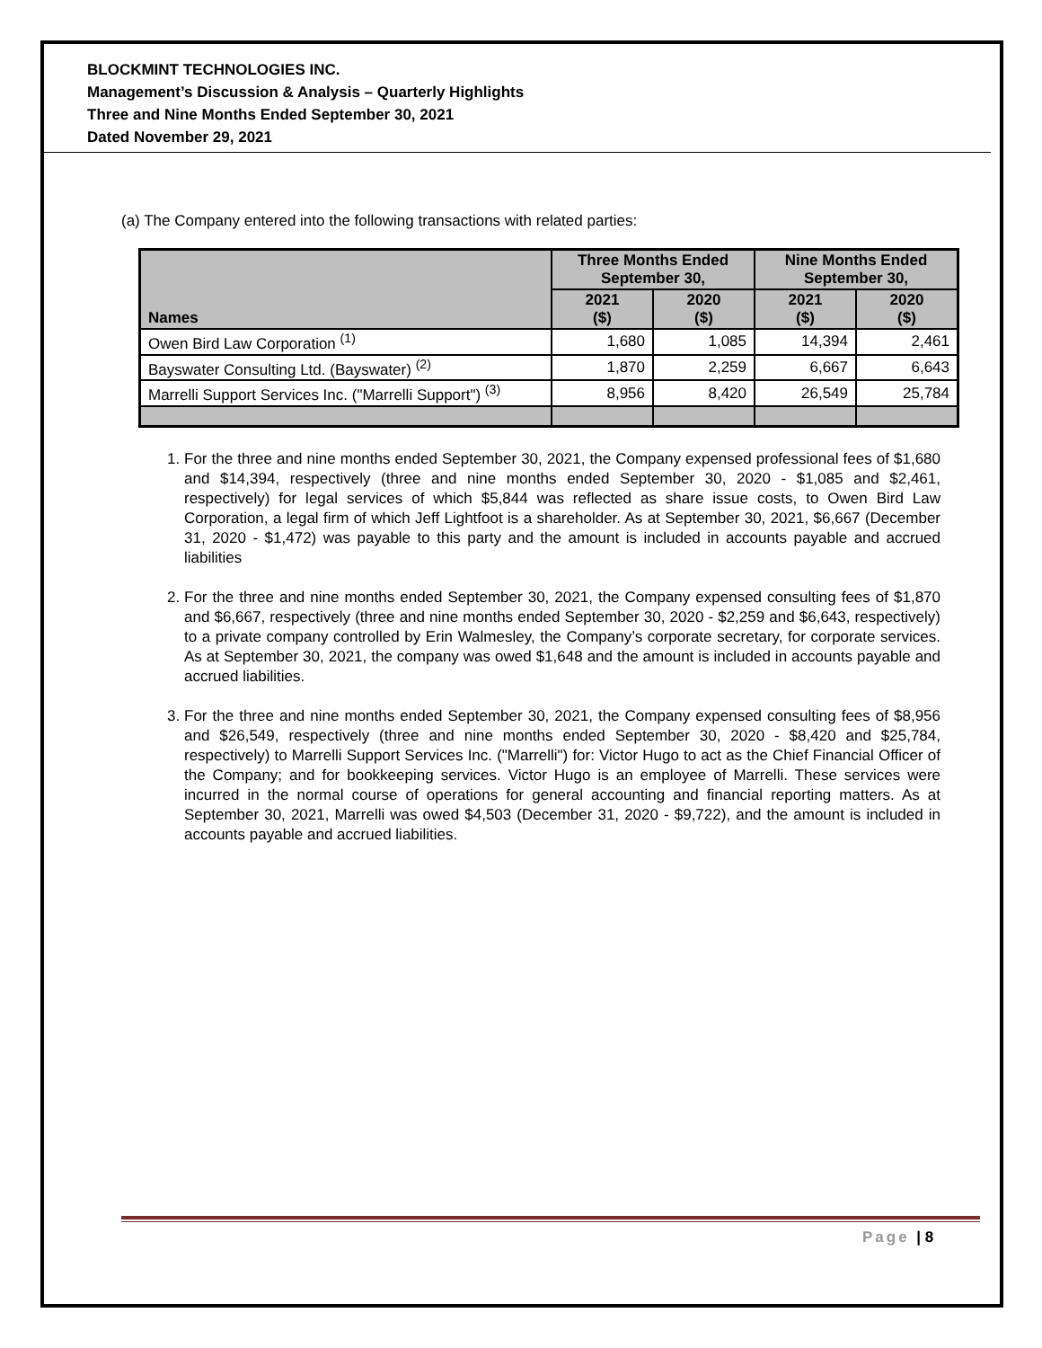BLOCKMINT TECHNOLOGIES INC.
Management’s Discussion & Analysis – Quarterly Highlights
Three and Nine Months Ended September 30, 2021
Dated November 29, 2021
(a) The Company entered into the following transactions with related parties:
| Names | Three Months Ended September 30, | | Nine Months Ended September 30, | |
| --- | --- | --- | --- | --- |
| | 2021 ($) | 2020 ($) | 2021 ($) | 2020 ($) |
| Owen Bird Law Corporation <sup>(1)</sup> | 1,680 | 1,085 | 14,394 | 2,461 |
| Bayswater Consulting Ltd. (Bayswater) <sup>(2)</sup> | 1,870 | 2,259 | 6,667 | 6,643 |
| Marrelli Support Services Inc. ("Marrelli Support") <sup>(3)</sup> | 8,956 | 8,420 | 26,549 | 25,784 |
1. For the three and nine months ended September 30, 2021, the Company expensed professional fees of $1,680 and $14,394, respectively (three and nine months ended September 30, 2020 - $1,085 and $2,461, respectively) for legal services of which $5,844 was reflected as share issue costs, to Owen Bird Law Corporation, a legal firm of which Jeff Lightfoot is a shareholder. As at September 30, 2021, $6,667 (December 31, 2020 - $1,472) was payable to this party and the amount is included in accounts payable and accrued liabilities
2. For the three and nine months ended September 30, 2021, the Company expensed consulting fees of $1,870 and $6,667, respectively (three and nine months ended September 30, 2020 - $2,259 and $6,643, respectively) to a private company controlled by Erin Walmesley, the Company’s corporate secretary, for corporate services. As at September 30, 2021, the company was owed $1,648 and the amount is included in accounts payable and accrued liabilities.
3. For the three and nine months ended September 30, 2021, the Company expensed consulting fees of $8,956 and $26,549, respectively (three and nine months ended September 30, 2020 - $8,420 and $25,784, respectively) to Marrelli Support Services Inc. ("Marrelli") for: Victor Hugo to act as the Chief Financial Officer of the Company; and for bookkeeping services. Victor Hugo is an employee of Marrelli. These services were incurred in the normal course of operations for general accounting and financial reporting matters. As at September 30, 2021, Marrelli was owed $4,503 (December 31, 2020 - $9,722), and the amount is included in accounts payable and accrued liabilities.
Page | 8